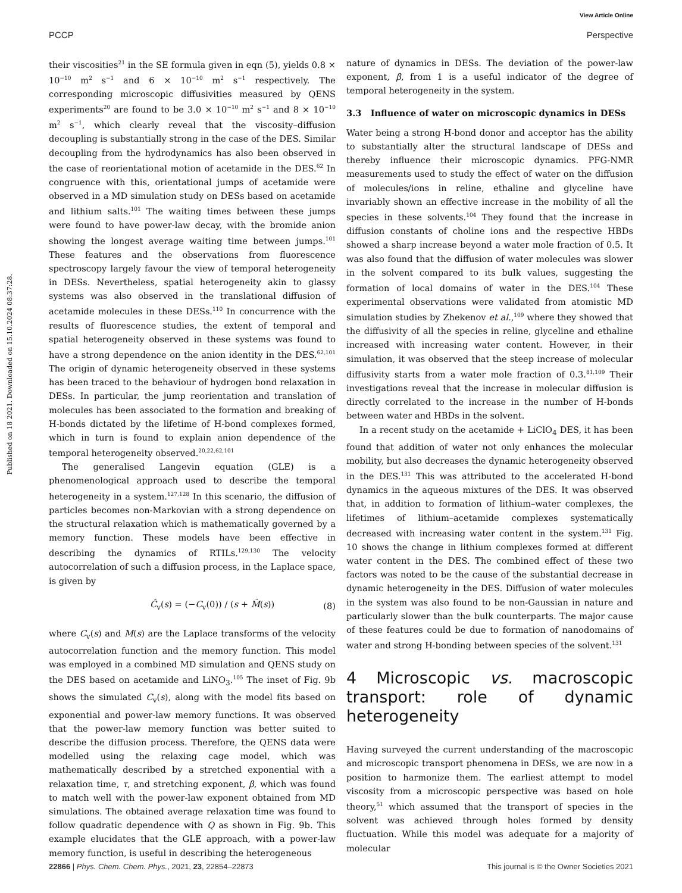View Article Online
PCCP Perspective
Published on 18 2021. Downloaded on 15.10.2024 08:37:28.
their viscosities<sup>21</sup> in the SE formula given in eqn (5), yields 0.8 × 10<sup>−10</sup> m<sup>2</sup> s<sup>−1</sup> and 6 × 10<sup>−10</sup> m<sup>2</sup> s<sup>−1</sup> respectively. The corresponding microscopic diffusivities measured by QENS experiments<sup>20</sup> are found to be 3.0 × 10<sup>−10</sup> m<sup>2</sup> s<sup>−1</sup> and 8 × 10<sup>−10</sup> m<sup>2</sup> s<sup>−1</sup>, which clearly reveal that the viscosity–diffusion decoupling is substantially strong in the case of the DES. Similar decoupling from the hydrodynamics has also been observed in the case of reorientational motion of acetamide in the DES.<sup>62</sup> In congruence with this, orientational jumps of acetamide were observed in a MD simulation study on DESs based on acetamide and lithium salts.<sup>101</sup> The waiting times between these jumps were found to have power-law decay, with the bromide anion showing the longest average waiting time between jumps.<sup>101</sup> These features and the observations from fluorescence spectroscopy largely favour the view of temporal heterogeneity in DESs. Nevertheless, spatial heterogeneity akin to glassy systems was also observed in the translational diffusion of acetamide molecules in these DESs.<sup>110</sup> In concurrence with the results of fluorescence studies, the extent of temporal and spatial heterogeneity observed in these systems was found to have a strong dependence on the anion identity in the DES.<sup>62,101</sup> The origin of dynamic heterogeneity observed in these systems has been traced to the behaviour of hydrogen bond relaxation in DESs. In particular, the jump reorientation and translation of molecules has been associated to the formation and breaking of H-bonds dictated by the lifetime of H-bond complexes formed, which in turn is found to explain anion dependence of the temporal heterogeneity observed.<sup>20,22,62,101</sup>
The generalised Langevin equation (GLE) is a phenomenological approach used to describe the temporal heterogeneity in a system.<sup>127,128</sup> In this scenario, the diffusion of particles becomes non-Markovian with a strong dependence on the structural relaxation which is mathematically governed by a memory function. These models have been effective in describing the dynamics of RTILs.<sup>129,130</sup> The velocity autocorrelation of such a diffusion process, in the Laplace space, is given by
Ĉ<sub>v</sub>(s) = (−C<sub>v</sub>(0)) / (s + M̂(s)) (8)
where C<sub>v</sub>(s) and M(s) are the Laplace transforms of the velocity autocorrelation function and the memory function. This model was employed in a combined MD simulation and QENS study on the DES based on acetamide and LiNO<sub>3</sub>.<sup>105</sup> The inset of Fig. 9b shows the simulated C<sub>v</sub>(s), along with the model fits based on exponential and power-law memory functions. It was observed that the power-law memory function was better suited to describe the diffusion process. Therefore, the QENS data were modelled using the relaxing cage model, which was mathematically described by a stretched exponential with a relaxation time, τ, and stretching exponent, β, which was found to match well with the power-law exponent obtained from MD simulations. The obtained average relaxation time was found to follow quadratic dependence with Q as shown in Fig. 9b. This example elucidates that the GLE approach, with a power-law memory function, is useful in describing the heterogeneous
nature of dynamics in DESs. The deviation of the power-law exponent, β, from 1 is a useful indicator of the degree of temporal heterogeneity in the system.
3.3 Influence of water on microscopic dynamics in DESs
Water being a strong H-bond donor and acceptor has the ability to substantially alter the structural landscape of DESs and thereby influence their microscopic dynamics. PFG-NMR measurements used to study the effect of water on the diffusion of molecules/ions in reline, ethaline and glyceline have invariably shown an effective increase in the mobility of all the species in these solvents.<sup>104</sup> They found that the increase in diffusion constants of choline ions and the respective HBDs showed a sharp increase beyond a water mole fraction of 0.5. It was also found that the diffusion of water molecules was slower in the solvent compared to its bulk values, suggesting the formation of local domains of water in the DES.<sup>104</sup> These experimental observations were validated from atomistic MD simulation studies by Zhekenov et al.,<sup>109</sup> where they showed that the diffusivity of all the species in reline, glyceline and ethaline increased with increasing water content. However, in their simulation, it was observed that the steep increase of molecular diffusivity starts from a water mole fraction of 0.3.<sup>81,109</sup> Their investigations reveal that the increase in molecular diffusion is directly correlated to the increase in the number of H-bonds between water and HBDs in the solvent.
In a recent study on the acetamide + LiClO<sub>4</sub> DES, it has been found that addition of water not only enhances the molecular mobility, but also decreases the dynamic heterogeneity observed in the DES.<sup>131</sup> This was attributed to the accelerated H-bond dynamics in the aqueous mixtures of the DES. It was observed that, in addition to formation of lithium–water complexes, the lifetimes of lithium–acetamide complexes systematically decreased with increasing water content in the system.<sup>131</sup> Fig. 10 shows the change in lithium complexes formed at different water content in the DES. The combined effect of these two factors was noted to be the cause of the substantial decrease in dynamic heterogeneity in the DES. Diffusion of water molecules in the system was also found to be non-Gaussian in nature and particularly slower than the bulk counterparts. The major cause of these features could be due to formation of nanodomains of water and strong H-bonding between species of the solvent.<sup>131</sup>
4 Microscopic vs. macroscopic transport: role of dynamic heterogeneity
Having surveyed the current understanding of the macroscopic and microscopic transport phenomena in DESs, we are now in a position to harmonize them. The earliest attempt to model viscosity from a microscopic perspective was based on hole theory,<sup>51</sup> which assumed that the transport of species in the solvent was achieved through holes formed by density fluctuation. While this model was adequate for a majority of molecular
22866 | Phys. Chem. Chem. Phys., 2021, 23, 22854–22873 This journal is © the Owner Societies 2021